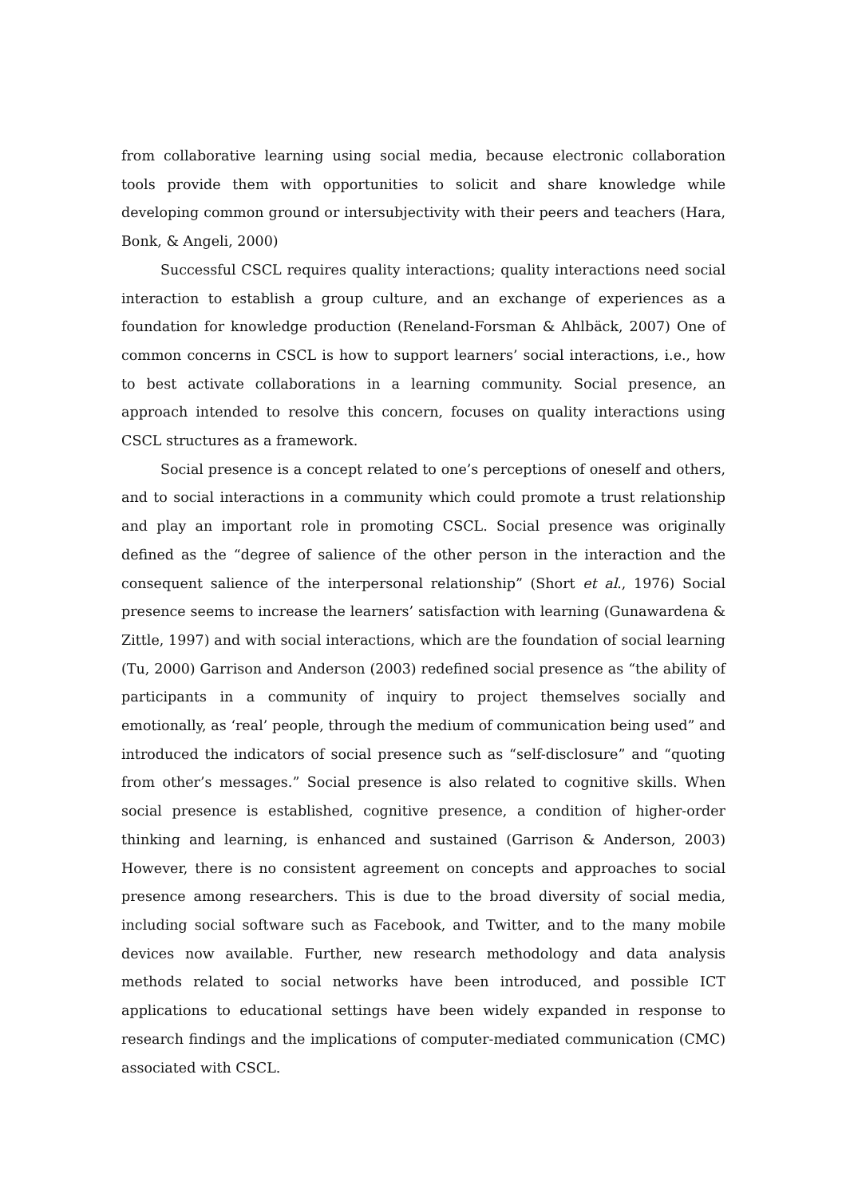from collaborative learning using social media, because electronic collaboration tools provide them with opportunities to solicit and share knowledge while developing common ground or intersubjectivity with their peers and teachers (Hara, Bonk, & Angeli, 2000)
Successful CSCL requires quality interactions; quality interactions need social interaction to establish a group culture, and an exchange of experiences as a foundation for knowledge production (Reneland-Forsman & Ahlbäck, 2007) One of common concerns in CSCL is how to support learners’ social interactions, i.e., how to best activate collaborations in a learning community. Social presence, an approach intended to resolve this concern, focuses on quality interactions using CSCL structures as a framework.
Social presence is a concept related to one’s perceptions of oneself and others, and to social interactions in a community which could promote a trust relationship and play an important role in promoting CSCL. Social presence was originally defined as the “degree of salience of the other person in the interaction and the consequent salience of the interpersonal relationship” (Short et al., 1976) Social presence seems to increase the learners’ satisfaction with learning (Gunawardena & Zittle, 1997) and with social interactions, which are the foundation of social learning (Tu, 2000) Garrison and Anderson (2003) redefined social presence as “the ability of participants in a community of inquiry to project themselves socially and emotionally, as ‘real’ people, through the medium of communication being used” and introduced the indicators of social presence such as “self-disclosure” and “quoting from other’s messages.” Social presence is also related to cognitive skills. When social presence is established, cognitive presence, a condition of higher-order thinking and learning, is enhanced and sustained (Garrison & Anderson, 2003) However, there is no consistent agreement on concepts and approaches to social presence among researchers. This is due to the broad diversity of social media, including social software such as Facebook, and Twitter, and to the many mobile devices now available. Further, new research methodology and data analysis methods related to social networks have been introduced, and possible ICT applications to educational settings have been widely expanded in response to research findings and the implications of computer-mediated communication (CMC) associated with CSCL.